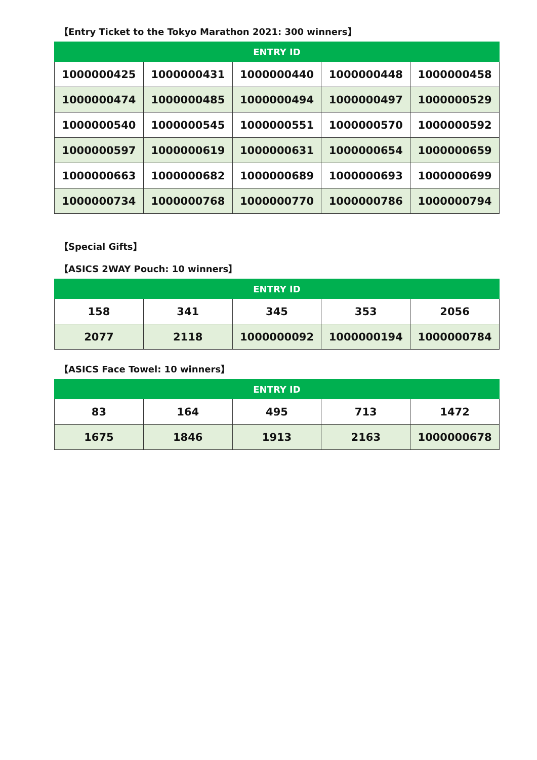【Entry Ticket to the Tokyo Marathon 2021: 300 winners】
| ENTRY ID | | | | |
| --- | --- | --- | --- | --- |
| 1000000425 | 1000000431 | 1000000440 | 1000000448 | 1000000458 |
| 1000000474 | 1000000485 | 1000000494 | 1000000497 | 1000000529 |
| 1000000540 | 1000000545 | 1000000551 | 1000000570 | 1000000592 |
| 1000000597 | 1000000619 | 1000000631 | 1000000654 | 1000000659 |
| 1000000663 | 1000000682 | 1000000689 | 1000000693 | 1000000699 |
| 1000000734 | 1000000768 | 1000000770 | 1000000786 | 1000000794 |
【Special Gifts】
【ASICS 2WAY Pouch: 10 winners】
| ENTRY ID | | | | |
| --- | --- | --- | --- | --- |
| 158 | 341 | 345 | 353 | 2056 |
| 2077 | 2118 | 1000000092 | 1000000194 | 1000000784 |
【ASICS Face Towel: 10 winners】
| ENTRY ID | | | | |
| --- | --- | --- | --- | --- |
| 83 | 164 | 495 | 713 | 1472 |
| 1675 | 1846 | 1913 | 2163 | 1000000678 |